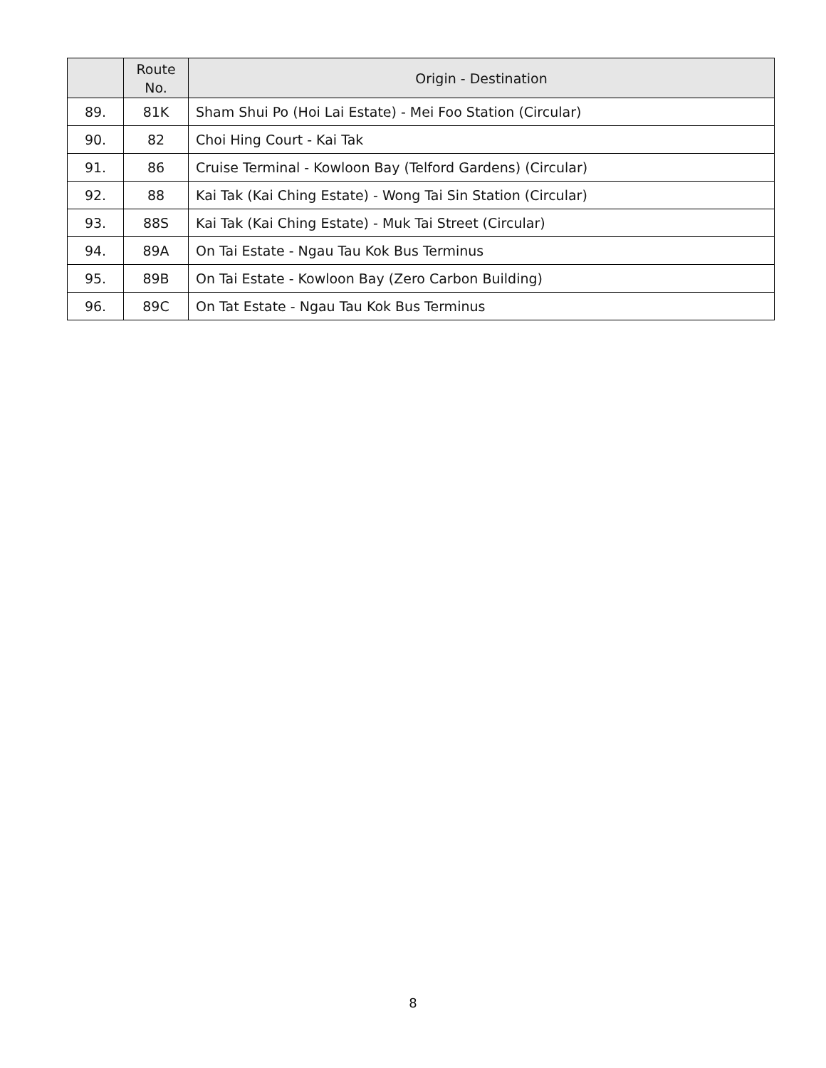| | Route No. | Origin - Destination |
| --- | --- | --- |
| 89. | 81K | Sham Shui Po (Hoi Lai Estate) - Mei Foo Station (Circular) |
| 90. | 82 | Choi Hing Court - Kai Tak |
| 91. | 86 | Cruise Terminal - Kowloon Bay (Telford Gardens) (Circular) |
| 92. | 88 | Kai Tak (Kai Ching Estate) - Wong Tai Sin Station (Circular) |
| 93. | 88S | Kai Tak (Kai Ching Estate) - Muk Tai Street (Circular) |
| 94. | 89A | On Tai Estate - Ngau Tau Kok Bus Terminus |
| 95. | 89B | On Tai Estate - Kowloon Bay (Zero Carbon Building) |
| 96. | 89C | On Tat Estate - Ngau Tau Kok Bus Terminus |
8